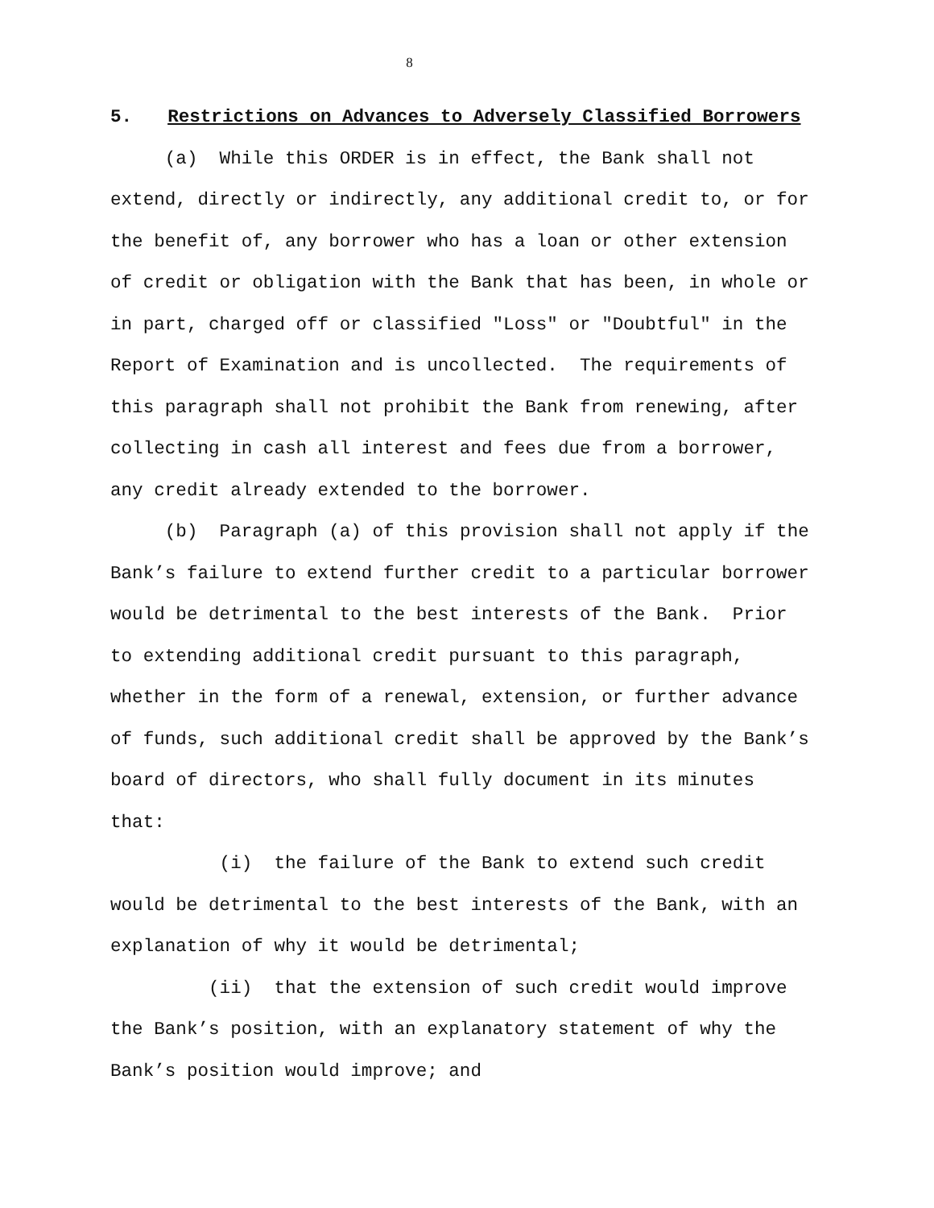8
5. Restrictions on Advances to Adversely Classified Borrowers
(a) While this ORDER is in effect, the Bank shall not extend, directly or indirectly, any additional credit to, or for the benefit of, any borrower who has a loan or other extension of credit or obligation with the Bank that has been, in whole or in part, charged off or classified "Loss" or "Doubtful" in the Report of Examination and is uncollected. The requirements of this paragraph shall not prohibit the Bank from renewing, after collecting in cash all interest and fees due from a borrower, any credit already extended to the borrower.
(b) Paragraph (a) of this provision shall not apply if the Bank’s failure to extend further credit to a particular borrower would be detrimental to the best interests of the Bank. Prior to extending additional credit pursuant to this paragraph, whether in the form of a renewal, extension, or further advance of funds, such additional credit shall be approved by the Bank’s board of directors, who shall fully document in its minutes that:
(i) the failure of the Bank to extend such credit would be detrimental to the best interests of the Bank, with an explanation of why it would be detrimental;
(ii) that the extension of such credit would improve the Bank’s position, with an explanatory statement of why the Bank’s position would improve; and